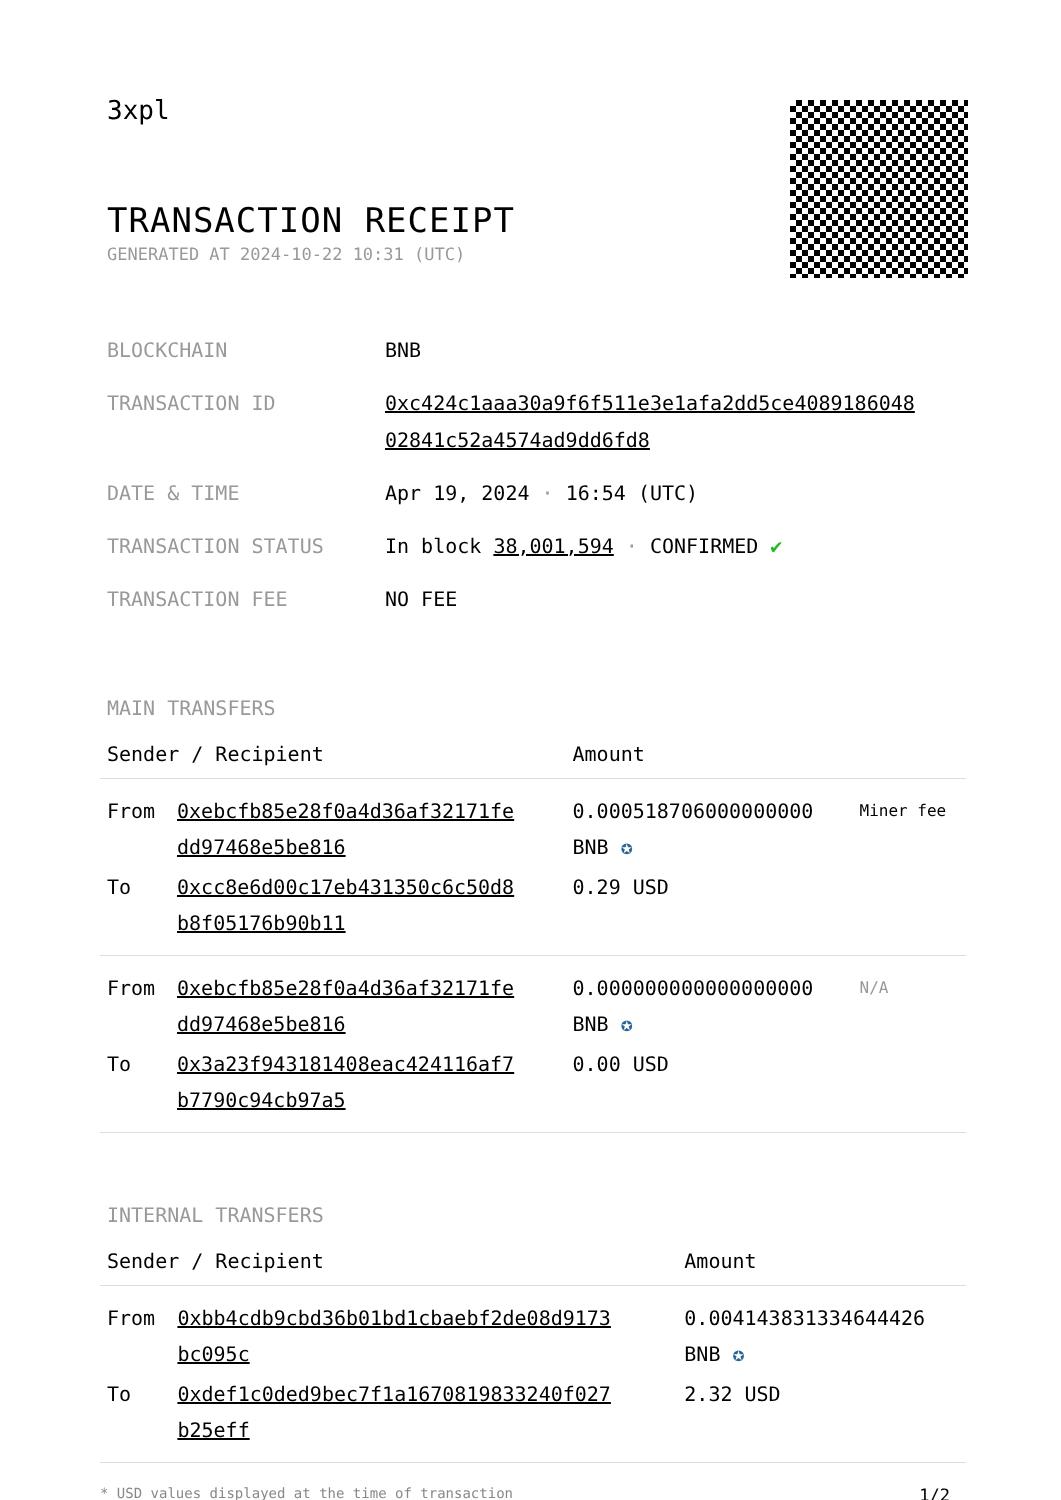3xpl
TRANSACTION RECEIPT
GENERATED AT 2024-10-22 10:31 (UTC)
| BLOCKCHAIN | BNB |
| TRANSACTION ID | 0xc424c1aaa30a9f6f511e3e1afa2dd5ce4089186048 02841c52a4574ad9dd6fd8 |
| DATE & TIME | Apr 19, 2024 · 16:54 (UTC) |
| TRANSACTION STATUS | In block 38,001,594 · CONFIRMED ✔ |
| TRANSACTION FEE | NO FEE |
MAIN TRANSFERS
| Sender / Recipient | | Amount | |
| --- | --- | --- | --- |
| From | 0xebcfb85e28f0a4d36af32171fe dd97468e5be816 | 0.000518706000000000 BNB ✪ | Miner fee |
| To | 0xcc8e6d00c17eb431350c6c50d8 b8f05176b90b11 | 0.29 USD | |
| From | 0xebcfb85e28f0a4d36af32171fe dd97468e5be816 | 0.000000000000000000 BNB ✪ | N/A |
| To | 0x3a23f943181408eac424116af7 b7790c94cb97a5 | 0.00 USD | |
INTERNAL TRANSFERS
| Sender / Recipient | | Amount |
| --- | --- | --- |
| From | 0xbb4cdb9cbd36b01bd1cbaebf2de08d9173 bc095c | 0.004143831334644426 BNB ✪ |
| To | 0xdef1c0ded9bec7f1a1670819833240f027 b25eff | 2.32 USD |
* USD values displayed at the time of transaction 1/2